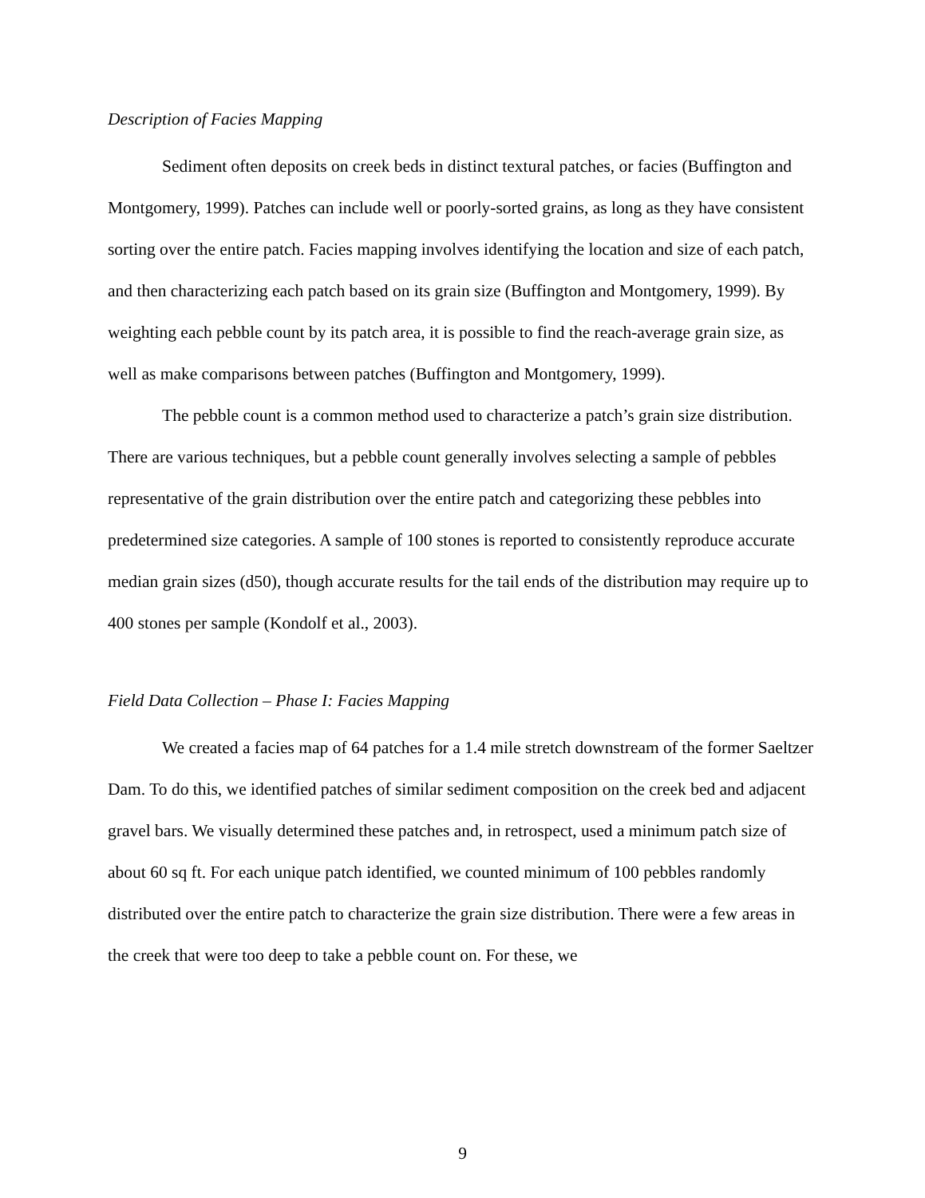Description of Facies Mapping
Sediment often deposits on creek beds in distinct textural patches, or facies (Buffington and Montgomery, 1999). Patches can include well or poorly-sorted grains, as long as they have consistent sorting over the entire patch. Facies mapping involves identifying the location and size of each patch, and then characterizing each patch based on its grain size (Buffington and Montgomery, 1999). By weighting each pebble count by its patch area, it is possible to find the reach-average grain size, as well as make comparisons between patches (Buffington and Montgomery, 1999).
The pebble count is a common method used to characterize a patch’s grain size distribution. There are various techniques, but a pebble count generally involves selecting a sample of pebbles representative of the grain distribution over the entire patch and categorizing these pebbles into predetermined size categories. A sample of 100 stones is reported to consistently reproduce accurate median grain sizes (d50), though accurate results for the tail ends of the distribution may require up to 400 stones per sample (Kondolf et al., 2003).
Field Data Collection – Phase I: Facies Mapping
We created a facies map of 64 patches for a 1.4 mile stretch downstream of the former Saeltzer Dam. To do this, we identified patches of similar sediment composition on the creek bed and adjacent gravel bars. We visually determined these patches and, in retrospect, used a minimum patch size of about 60 sq ft. For each unique patch identified, we counted minimum of 100 pebbles randomly distributed over the entire patch to characterize the grain size distribution. There were a few areas in the creek that were too deep to take a pebble count on. For these, we
9